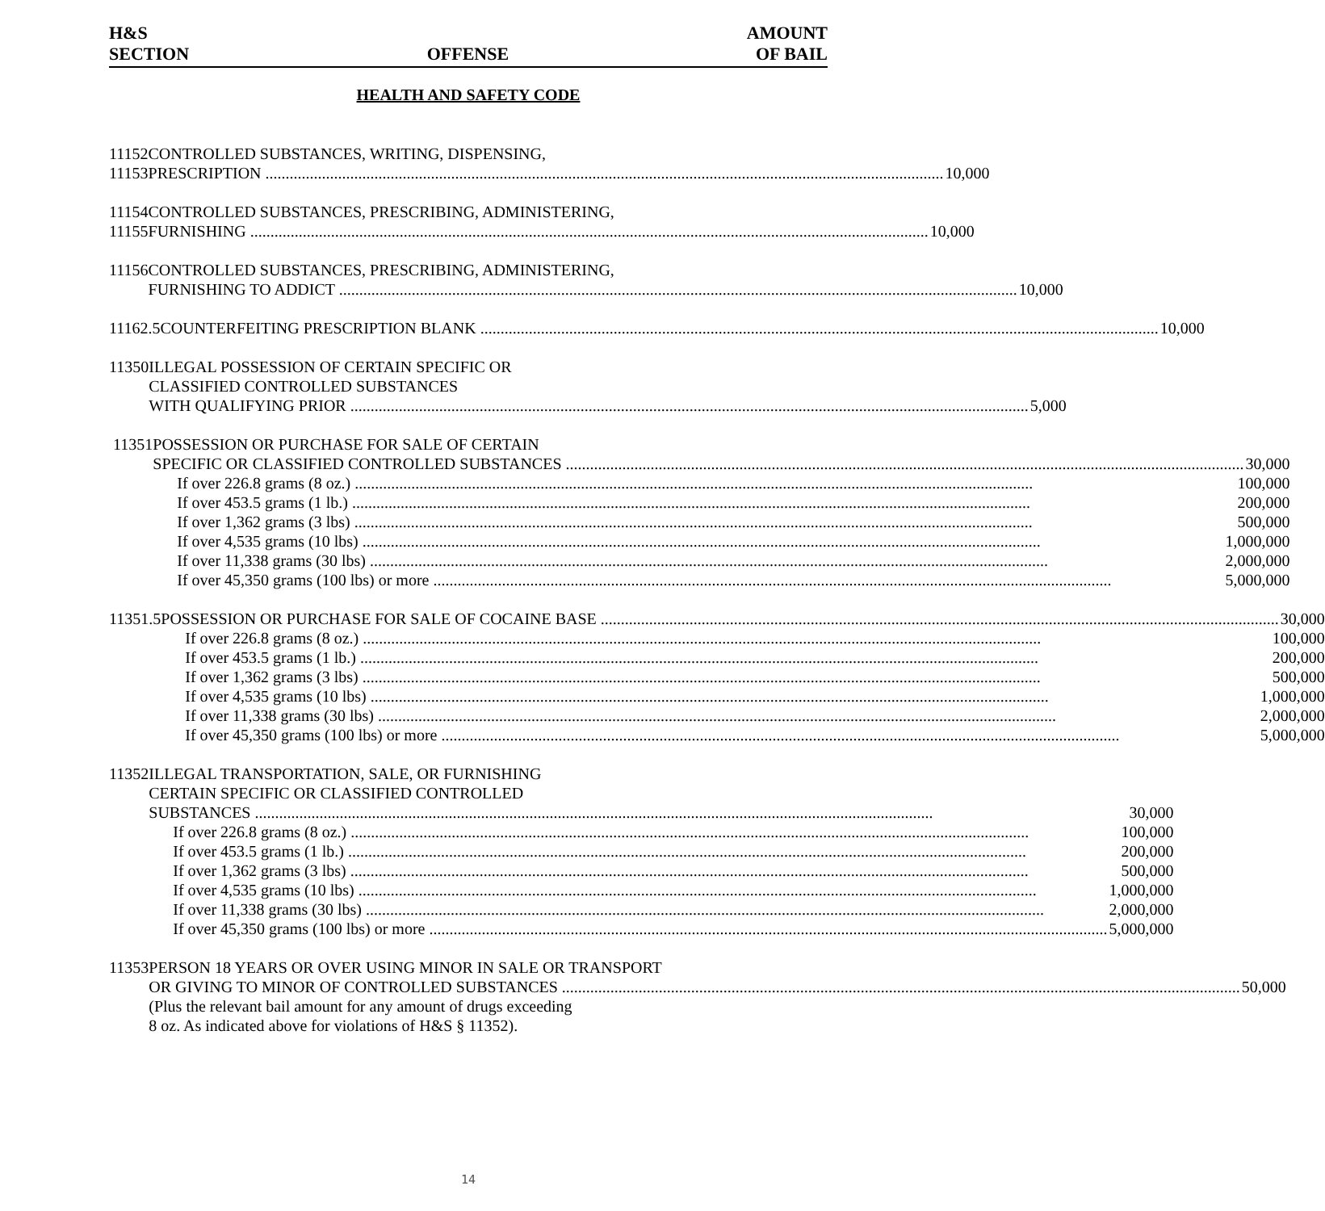H&S
SECTION
OFFENSE
AMOUNT
OF BAIL
HEALTH AND SAFETY CODE
11152
11153
CONTROLLED SUBSTANCES, WRITING, DISPENSING,
PRESCRIPTION 10,000
11154
11155
CONTROLLED SUBSTANCES, PRESCRIBING, ADMINISTERING,
FURNISHING 10,000
11156 CONTROLLED SUBSTANCES, PRESCRIBING, ADMINISTERING,
FURNISHING TO ADDICT 10,000
11162.5 COUNTERFEITING PRESCRIPTION BLANK 10,000
11350 ILLEGAL POSSESSION OF CERTAIN SPECIFIC OR
CLASSIFIED CONTROLLED SUBSTANCES
WITH QUALIFYING PRIOR 5,000
11351 POSSESSION OR PURCHASE FOR SALE OF CERTAIN
SPECIFIC OR CLASSIFIED CONTROLLED SUBSTANCES 30,000
If over 226.8 grams (8 oz.) 100,000
If over 453.5 grams (1 lb.) 200,000
If over 1,362 grams (3 lbs) 500,000
If over 4,535 grams (10 lbs) 1,000,000
If over 11,338 grams (30 lbs) 2,000,000
If over 45,350 grams (100 lbs) or more 5,000,000
11351.5 POSSESSION OR PURCHASE FOR SALE OF COCAINE BASE 30,000
If over 226.8 grams (8 oz.) 100,000
If over 453.5 grams (1 lb.) 200,000
If over 1,362 grams (3 lbs) 500,000
If over 4,535 grams (10 lbs) 1,000,000
If over 11,338 grams (30 lbs) 2,000,000
If over 45,350 grams (100 lbs) or more 5,000,000
11352 ILLEGAL TRANSPORTATION, SALE, OR FURNISHING
CERTAIN SPECIFIC OR CLASSIFIED CONTROLLED
SUBSTANCES 30,000
If over 226.8 grams (8 oz.) 100,000
If over 453.5 grams (1 lb.) 200,000
If over 1,362 grams (3 lbs) 500,000
If over 4,535 grams (10 lbs) 1,000,000
If over 11,338 grams (30 lbs) 2,000,000
If over 45,350 grams (100 lbs) or more 5,000,000
11353 PERSON 18 YEARS OR OVER USING MINOR IN SALE OR TRANSPORT
OR GIVING TO MINOR OF CONTROLLED SUBSTANCES 50,000
(Plus the relevant bail amount for any amount of drugs exceeding
8 oz. As indicated above for violations of H&S § 11352).
14